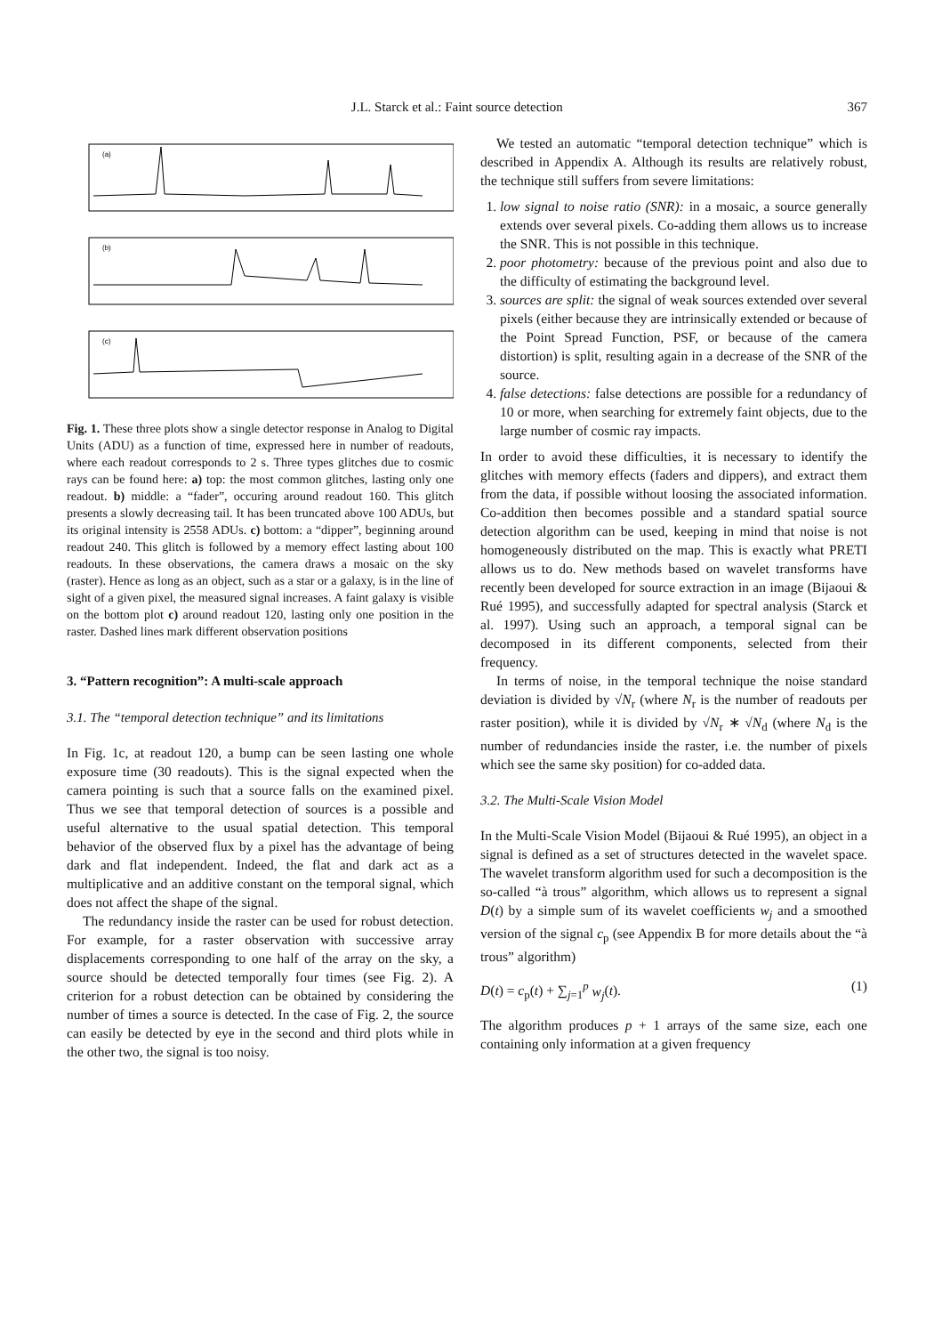367
J.L. Starck et al.: Faint source detection
(a)
(b)
(c)
Fig. 1. These three plots show a single detector response in Analog to Digital Units (ADU) as a function of time, expressed here in number of readouts, where each readout corresponds to 2 s. Three types glitches due to cosmic rays can be found here: a) top: the most common glitches, lasting only one readout. b) middle: a “fader”, occuring around readout 160. This glitch presents a slowly decreasing tail. It has been truncated above 100 ADUs, but its original intensity is 2558 ADUs. c) bottom: a “dipper”, beginning around readout 240. This glitch is followed by a memory effect lasting about 100 readouts. In these observations, the camera draws a mosaic on the sky (raster). Hence as long as an object, such as a star or a galaxy, is in the line of sight of a given pixel, the measured signal increases. A faint galaxy is visible on the bottom plot c) around readout 120, lasting only one position in the raster. Dashed lines mark different observation positions
3. “Pattern recognition”: A multi-scale approach
3.1. The “temporal detection technique” and its limitations
In Fig. 1c, at readout 120, a bump can be seen lasting one whole exposure time (30 readouts). This is the signal expected when the camera pointing is such that a source falls on the examined pixel. Thus we see that temporal detection of sources is a possible and useful alternative to the usual spatial detection. This temporal behavior of the observed flux by a pixel has the advantage of being dark and flat independent. Indeed, the flat and dark act as a multiplicative and an additive constant on the temporal signal, which does not affect the shape of the signal.
The redundancy inside the raster can be used for robust detection. For example, for a raster observation with successive array displacements corresponding to one half of the array on the sky, a source should be detected temporally four times (see Fig. 2). A criterion for a robust detection can be obtained by considering the number of times a source is detected. In the case of Fig. 2, the source can easily be detected by eye in the second and third plots while in the other two, the signal is too noisy.
We tested an automatic “temporal detection technique” which is described in Appendix A. Although its results are relatively robust, the technique still suffers from severe limitations:
1. low signal to noise ratio (SNR): in a mosaic, a source generally extends over several pixels. Co-adding them allows us to increase the SNR. This is not possible in this technique.
2. poor photometry: because of the previous point and also due to the difficulty of estimating the background level.
3. sources are split: the signal of weak sources extended over several pixels (either because they are intrinsically extended or because of the Point Spread Function, PSF, or because of the camera distortion) is split, resulting again in a decrease of the SNR of the source.
4. false detections: false detections are possible for a redundancy of 10 or more, when searching for extremely faint objects, due to the large number of cosmic ray impacts.
In order to avoid these difficulties, it is necessary to identify the glitches with memory effects (faders and dippers), and extract them from the data, if possible without loosing the associated information. Co-addition then becomes possible and a standard spatial source detection algorithm can be used, keeping in mind that noise is not homogeneously distributed on the map. This is exactly what PRETI allows us to do. New methods based on wavelet transforms have recently been developed for source extraction in an image (Bijaoui & Rué 1995), and successfully adapted for spectral analysis (Starck et al. 1997). Using such an approach, a temporal signal can be decomposed in its different components, selected from their frequency.
In terms of noise, in the temporal technique the noise standard deviation is divided by √N<sub>r</sub> (where N<sub>r</sub> is the number of readouts per raster position), while it is divided by √N<sub>r</sub> ∗ √N<sub>d</sub> (where N<sub>d</sub> is the number of redundancies inside the raster, i.e. the number of pixels which see the same sky position) for co-added data.
3.2. The Multi-Scale Vision Model
In the Multi-Scale Vision Model (Bijaoui & Rué 1995), an object in a signal is defined as a set of structures detected in the wavelet space. The wavelet transform algorithm used for such a decomposition is the so-called “à trous” algorithm, which allows us to represent a signal D(t) by a simple sum of its wavelet coefficients w<sub>j</sub> and a smoothed version of the signal c<sub>p</sub> (see Appendix B for more details about the “à trous” algorithm)
D(t) = c<sub>p</sub>(t) + ∑<sub>j=1</sub><sup>p</sup> w<sub>j</sub>(t). (1)
The algorithm produces p + 1 arrays of the same size, each one containing only information at a given frequency